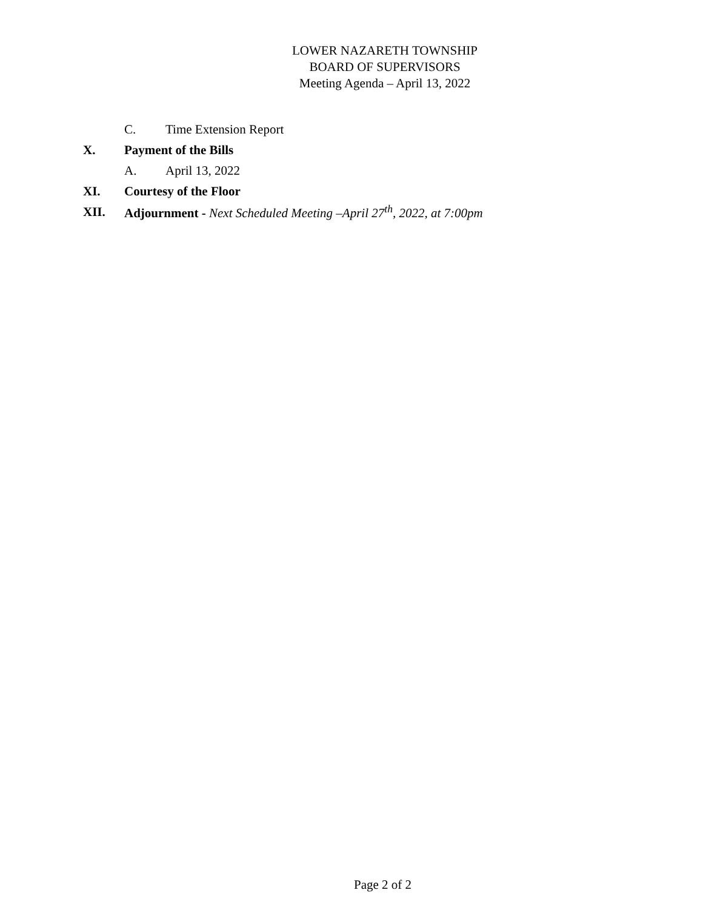LOWER NAZARETH TOWNSHIP
BOARD OF SUPERVISORS
Meeting Agenda – April 13, 2022
C. Time Extension Report
X. Payment of the Bills
A. April 13, 2022
XI. Courtesy of the Floor
XII. Adjournment - Next Scheduled Meeting –April 27<sup>th</sup>, 2022, at 7:00pm
Page 2 of 2